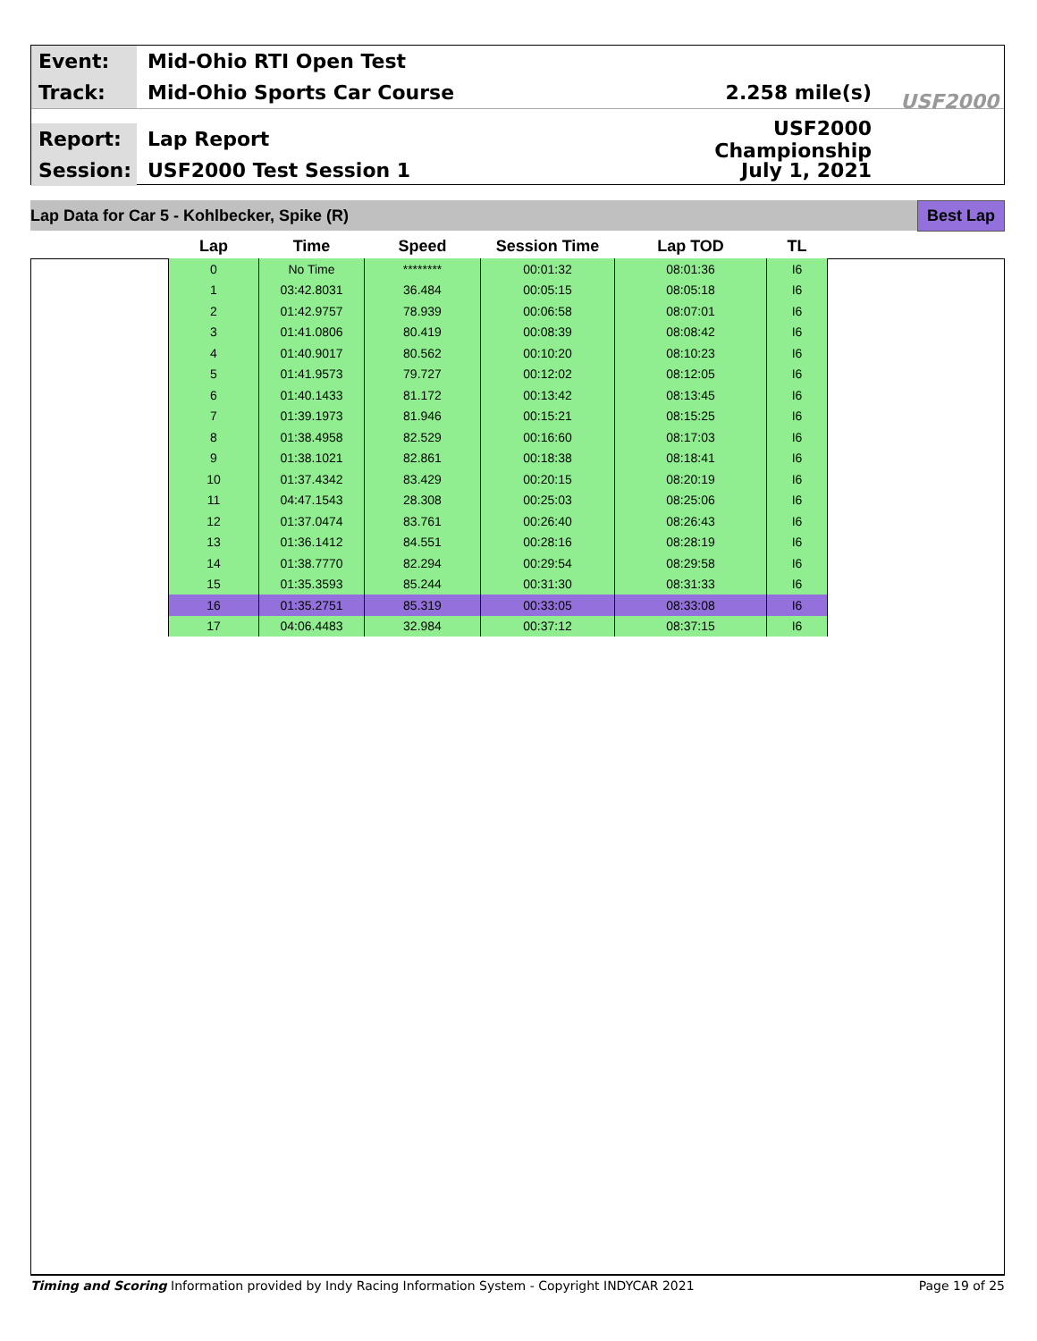Event:
Mid-Ohio RTI Open Test
Track:
Mid-Ohio Sports Car Course 2.258 mile(s)
Report:
Lap Report USF2000 Championship
Session:
USF2000 Test Session 1 July 1, 2021
USF2000
Lap Data for Car 5 - Kohlbecker, Spike (R) Best Lap
| Lap | Time | Speed | Session Time | Lap TOD | TL |
| --- | --- | --- | --- | --- | --- |
| 0 | No Time | ******** | 00:01:32 | 08:01:36 | I6 |
| 1 | 03:42.8031 | 36.484 | 00:05:15 | 08:05:18 | I6 |
| 2 | 01:42.9757 | 78.939 | 00:06:58 | 08:07:01 | I6 |
| 3 | 01:41.0806 | 80.419 | 00:08:39 | 08:08:42 | I6 |
| 4 | 01:40.9017 | 80.562 | 00:10:20 | 08:10:23 | I6 |
| 5 | 01:41.9573 | 79.727 | 00:12:02 | 08:12:05 | I6 |
| 6 | 01:40.1433 | 81.172 | 00:13:42 | 08:13:45 | I6 |
| 7 | 01:39.1973 | 81.946 | 00:15:21 | 08:15:25 | I6 |
| 8 | 01:38.4958 | 82.529 | 00:16:60 | 08:17:03 | I6 |
| 9 | 01:38.1021 | 82.861 | 00:18:38 | 08:18:41 | I6 |
| 10 | 01:37.4342 | 83.429 | 00:20:15 | 08:20:19 | I6 |
| 11 | 04:47.1543 | 28.308 | 00:25:03 | 08:25:06 | I6 |
| 12 | 01:37.0474 | 83.761 | 00:26:40 | 08:26:43 | I6 |
| 13 | 01:36.1412 | 84.551 | 00:28:16 | 08:28:19 | I6 |
| 14 | 01:38.7770 | 82.294 | 00:29:54 | 08:29:58 | I6 |
| 15 | 01:35.3593 | 85.244 | 00:31:30 | 08:31:33 | I6 |
| 16 | 01:35.2751 | 85.319 | 00:33:05 | 08:33:08 | I6 |
| 17 | 04:06.4483 | 32.984 | 00:37:12 | 08:37:15 | I6 |
Timing and Scoring Information provided by Indy Racing Information System - Copyright INDYCAR 2021 Page 19 of 25